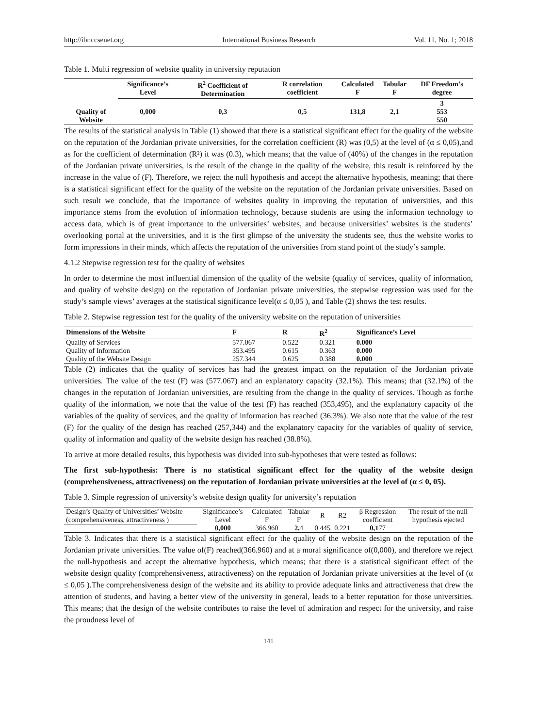http://ibr.ccsenet.org International Business Research Vol. 11, No. 1; 2018
Table 1. Multi regression of website quality in university reputation
| Quality of Website | Significance’s Level | R<sup>2</sup> Coefficient of Determination | R correlation coefficient | Calculated F | Tabular F | DF Freedom’s degree |
| --- | --- | --- | --- | --- | --- | --- |
| | 0,000 | 0,3 | 0,5 | 131,8 | 2,1 | 3 553 550 |
The results of the statistical analysis in Table (1) showed that there is a statistical significant effect for the quality of the website on the reputation of the Jordanian private universities, for the correlation coefficient (R) was (0,5) at the level of (α ≤ 0,05),and as for the coefficient of determination (R²) it was (0.3), which means; that the value of (40%) of the changes in the reputation of the Jordanian private universities, is the result of the change in the quality of the website, this result is reinforced by the increase in the value of (F). Therefore, we reject the null hypothesis and accept the alternative hypothesis, meaning; that there is a statistical significant effect for the quality of the website on the reputation of the Jordanian private universities. Based on such result we conclude, that the importance of websites quality in improving the reputation of universities, and this importance stems from the evolution of information technology, because students are using the information technology to access data, which is of great importance to the universities’ websites, and because universities’ websites is the students’ overlooking portal at the universities, and it is the first glimpse of the university the students see, thus the website works to form impressions in their minds, which affects the reputation of the universities from stand point of the study’s sample.
4.1.2 Stepwise regression test for the quality of websites
In order to determine the most influential dimension of the quality of the website (quality of services, quality of information, and quality of website design) on the reputation of Jordanian private universities, the stepwise regression was used for the study’s sample views’ averages at the statistical significance level(α ≤ 0,05 ), and Table (2) shows the test results.
Table 2. Stepwise regression test for the quality of the university website on the reputation of universities
| Dimensions of the Website | F | R | R<sup>2</sup> | Significance’s Level |
| --- | --- | --- | --- | --- |
| Quality of Services | 577.067 | 0.522 | 0.321 | 0.000 |
| Quality of Information | 353.495 | 0.615 | 0.363 | 0.000 |
| Quality of the Website Design | 257.344 | 0.625 | 0.388 | 0.000 |
Table (2) indicates that the quality of services has had the greatest impact on the reputation of the Jordanian private universities. The value of the test (F) was (577.067) and an explanatory capacity (32.1%). This means; that (32.1%) of the changes in the reputation of Jordanian universities, are resulting from the change in the quality of services. Though as forthe quality of the information, we note that the value of the test (F) has reached (353,495), and the explanatory capacity of the variables of the quality of services, and the quality of information has reached (36.3%). We also note that the value of the test (F) for the quality of the design has reached (257,344) and the explanatory capacity for the variables of quality of service, quality of information and quality of the website design has reached (38.8%).
To arrive at more detailed results, this hypothesis was divided into sub-hypotheses that were tested as follows:
The first sub-hypothesis: There is no statistical significant effect for the quality of the website design (comprehensiveness, attractiveness) on the reputation of Jordanian private universities at the level of (α ≤ 0, 05).
Table 3. Simple regression of university’s website design quality for university’s reputation
| Design’s Quality of Universities’ Website (comprehensiveness, attractiveness ) | Significance’s Level | Calculated F | Tabular F | R | R2 | β Regression coefficient | The result of the null hypothesis ejected |
| | 0,000 | 366.960 | 2, 4 | 0.445 | 0.221 | 0,1 77 | |
Table 3. Indicates that there is a statistical significant effect for the quality of the website design on the reputation of the Jordanian private universities. The value of(F) reached(366.960) and at a moral significance of(0,000), and therefore we reject the null-hypothesis and accept the alternative hypothesis, which means; that there is a statistical significant effect of the website design quality (comprehensiveness, attractiveness) on the reputation of Jordanian private universities at the level of (α ≤ 0,05 ).The comprehensiveness design of the website and its ability to provide adequate links and attractiveness that drew the attention of students, and having a better view of the university in general, leads to a better reputation for those universities. This means; that the design of the website contributes to raise the level of admiration and respect for the university, and raise the proudness level of
141